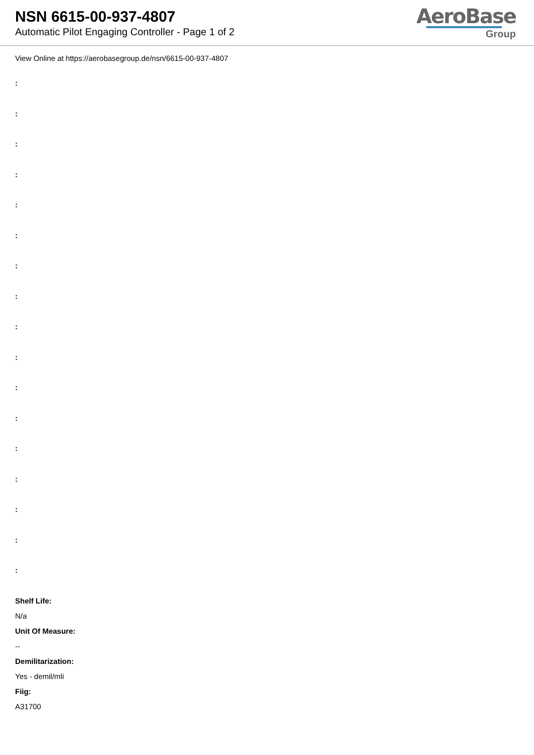NSN 6615-00-937-4807
Automatic Pilot Engaging Controller - Page 1 of 2
AeroBase
Group
View Online at https://aerobasegroup.de/nsn/6615-00-937-4807
:
:
:
:
:
:
:
:
:
:
:
:
:
:
:
:
:
Shelf Life:
N/a
Unit Of Measure:
--
Demilitarization:
Yes - demil/mli
Fiig:
A31700